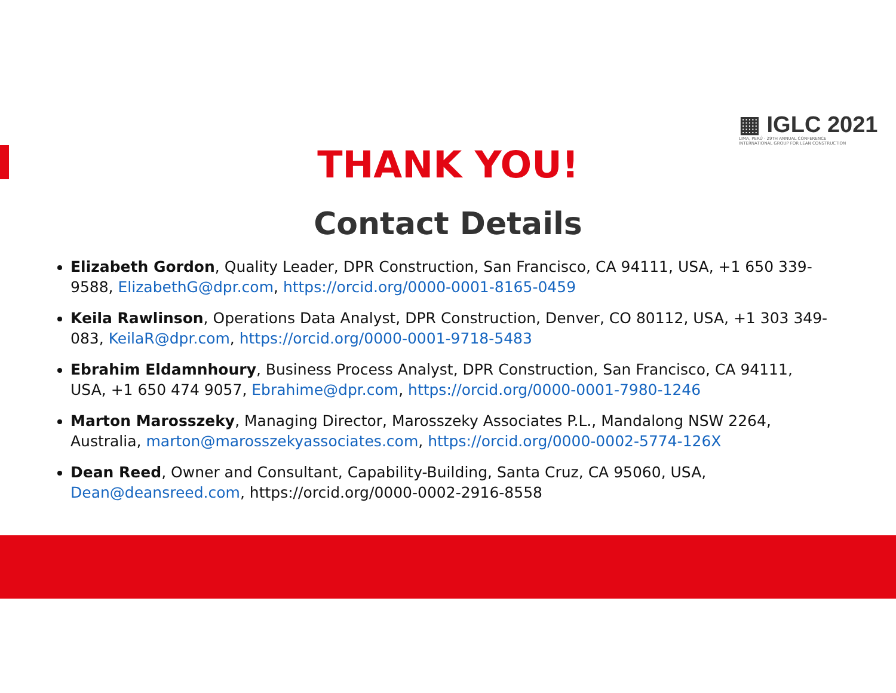▦ IGLC 2021
LIMA, PERÚ · 29TH ANNUAL CONFERENCE
INTERNATIONAL GROUP FOR LEAN CONSTRUCTION
THANK YOU!
Contact Details
Elizabeth Gordon, Quality Leader, DPR Construction, San Francisco, CA 94111, USA, +1 650 339-9588, ElizabethG@dpr.com, https://orcid.org/0000-0001-8165-0459
Keila Rawlinson, Operations Data Analyst, DPR Construction, Denver, CO 80112, USA, +1 303 349-083, KeilaR@dpr.com, https://orcid.org/0000-0001-9718-5483
Ebrahim Eldamnhoury, Business Process Analyst, DPR Construction, San Francisco, CA 94111, USA, +1 650 474 9057, Ebrahime@dpr.com, https://orcid.org/0000-0001-7980-1246
Marton Marosszeky, Managing Director, Marosszeky Associates P.L., Mandalong NSW 2264, Australia, marton@marosszekyassociates.com, https://orcid.org/0000-0002-5774-126X
Dean Reed, Owner and Consultant, Capability-Building, Santa Cruz, CA 95060, USA, Dean@deansreed.com, https://orcid.org/0000-0002-2916-8558